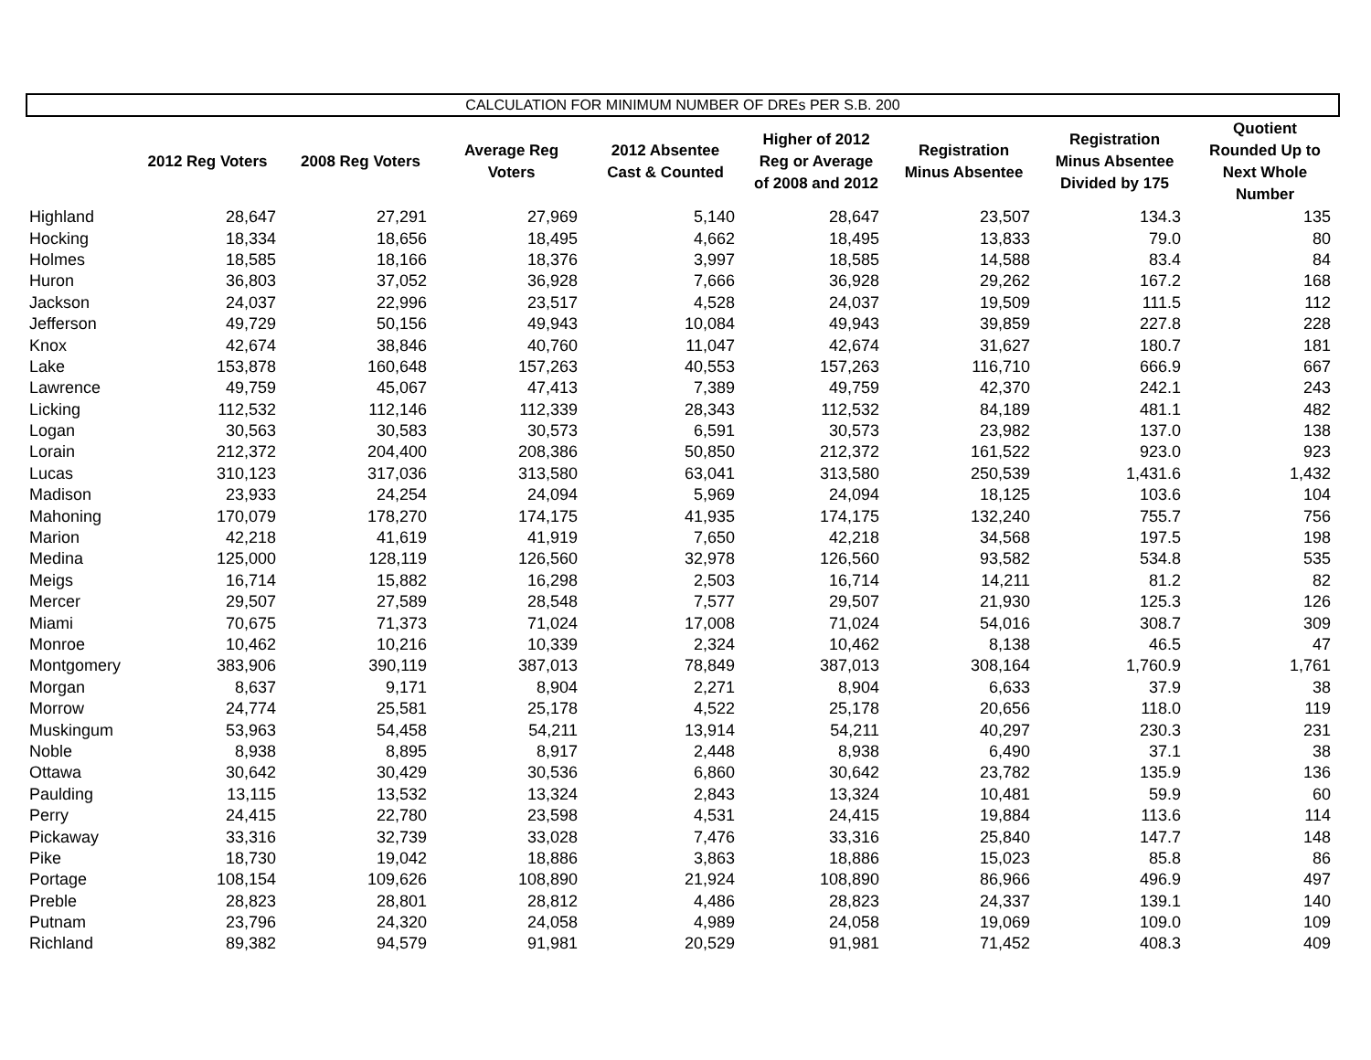CALCULATION FOR MINIMUM NUMBER OF DREs PER S.B. 200
| | 2012 Reg Voters | 2008 Reg Voters | Average Reg Voters | 2012 Absentee Cast & Counted | Higher of 2012 Reg or Average of 2008 and 2012 | Registration Minus Absentee | Registration Minus Absentee Divided by 175 | Quotient Rounded Up to Next Whole Number |
| --- | --- | --- | --- | --- | --- | --- | --- | --- |
| Highland | 28,647 | 27,291 | 27,969 | 5,140 | 28,647 | 23,507 | 134.3 | 135 |
| Hocking | 18,334 | 18,656 | 18,495 | 4,662 | 18,495 | 13,833 | 79.0 | 80 |
| Holmes | 18,585 | 18,166 | 18,376 | 3,997 | 18,585 | 14,588 | 83.4 | 84 |
| Huron | 36,803 | 37,052 | 36,928 | 7,666 | 36,928 | 29,262 | 167.2 | 168 |
| Jackson | 24,037 | 22,996 | 23,517 | 4,528 | 24,037 | 19,509 | 111.5 | 112 |
| Jefferson | 49,729 | 50,156 | 49,943 | 10,084 | 49,943 | 39,859 | 227.8 | 228 |
| Knox | 42,674 | 38,846 | 40,760 | 11,047 | 42,674 | 31,627 | 180.7 | 181 |
| Lake | 153,878 | 160,648 | 157,263 | 40,553 | 157,263 | 116,710 | 666.9 | 667 |
| Lawrence | 49,759 | 45,067 | 47,413 | 7,389 | 49,759 | 42,370 | 242.1 | 243 |
| Licking | 112,532 | 112,146 | 112,339 | 28,343 | 112,532 | 84,189 | 481.1 | 482 |
| Logan | 30,563 | 30,583 | 30,573 | 6,591 | 30,573 | 23,982 | 137.0 | 138 |
| Lorain | 212,372 | 204,400 | 208,386 | 50,850 | 212,372 | 161,522 | 923.0 | 923 |
| Lucas | 310,123 | 317,036 | 313,580 | 63,041 | 313,580 | 250,539 | 1,431.6 | 1,432 |
| Madison | 23,933 | 24,254 | 24,094 | 5,969 | 24,094 | 18,125 | 103.6 | 104 |
| Mahoning | 170,079 | 178,270 | 174,175 | 41,935 | 174,175 | 132,240 | 755.7 | 756 |
| Marion | 42,218 | 41,619 | 41,919 | 7,650 | 42,218 | 34,568 | 197.5 | 198 |
| Medina | 125,000 | 128,119 | 126,560 | 32,978 | 126,560 | 93,582 | 534.8 | 535 |
| Meigs | 16,714 | 15,882 | 16,298 | 2,503 | 16,714 | 14,211 | 81.2 | 82 |
| Mercer | 29,507 | 27,589 | 28,548 | 7,577 | 29,507 | 21,930 | 125.3 | 126 |
| Miami | 70,675 | 71,373 | 71,024 | 17,008 | 71,024 | 54,016 | 308.7 | 309 |
| Monroe | 10,462 | 10,216 | 10,339 | 2,324 | 10,462 | 8,138 | 46.5 | 47 |
| Montgomery | 383,906 | 390,119 | 387,013 | 78,849 | 387,013 | 308,164 | 1,760.9 | 1,761 |
| Morgan | 8,637 | 9,171 | 8,904 | 2,271 | 8,904 | 6,633 | 37.9 | 38 |
| Morrow | 24,774 | 25,581 | 25,178 | 4,522 | 25,178 | 20,656 | 118.0 | 119 |
| Muskingum | 53,963 | 54,458 | 54,211 | 13,914 | 54,211 | 40,297 | 230.3 | 231 |
| Noble | 8,938 | 8,895 | 8,917 | 2,448 | 8,938 | 6,490 | 37.1 | 38 |
| Ottawa | 30,642 | 30,429 | 30,536 | 6,860 | 30,642 | 23,782 | 135.9 | 136 |
| Paulding | 13,115 | 13,532 | 13,324 | 2,843 | 13,324 | 10,481 | 59.9 | 60 |
| Perry | 24,415 | 22,780 | 23,598 | 4,531 | 24,415 | 19,884 | 113.6 | 114 |
| Pickaway | 33,316 | 32,739 | 33,028 | 7,476 | 33,316 | 25,840 | 147.7 | 148 |
| Pike | 18,730 | 19,042 | 18,886 | 3,863 | 18,886 | 15,023 | 85.8 | 86 |
| Portage | 108,154 | 109,626 | 108,890 | 21,924 | 108,890 | 86,966 | 496.9 | 497 |
| Preble | 28,823 | 28,801 | 28,812 | 4,486 | 28,823 | 24,337 | 139.1 | 140 |
| Putnam | 23,796 | 24,320 | 24,058 | 4,989 | 24,058 | 19,069 | 109.0 | 109 |
| Richland | 89,382 | 94,579 | 91,981 | 20,529 | 91,981 | 71,452 | 408.3 | 409 |